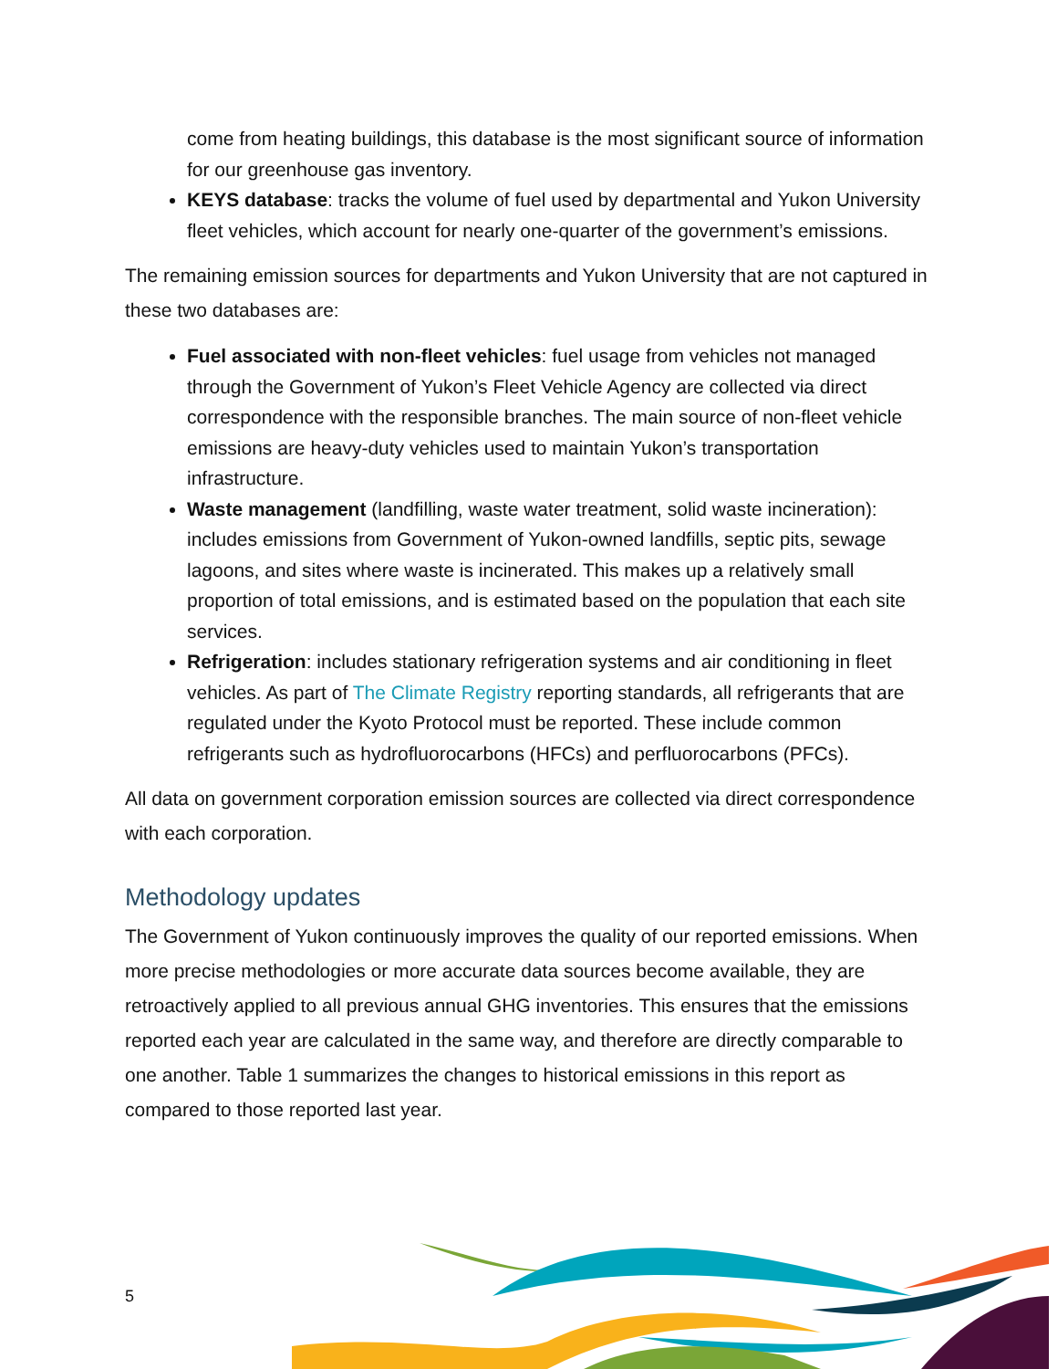come from heating buildings, this database is the most significant source of information for our greenhouse gas inventory.
KEYS database: tracks the volume of fuel used by departmental and Yukon University fleet vehicles, which account for nearly one-quarter of the government’s emissions.
The remaining emission sources for departments and Yukon University that are not captured in these two databases are:
Fuel associated with non-fleet vehicles: fuel usage from vehicles not managed through the Government of Yukon’s Fleet Vehicle Agency are collected via direct correspondence with the responsible branches. The main source of non-fleet vehicle emissions are heavy-duty vehicles used to maintain Yukon’s transportation infrastructure.
Waste management (landfilling, waste water treatment, solid waste incineration): includes emissions from Government of Yukon-owned landfills, septic pits, sewage lagoons, and sites where waste is incinerated. This makes up a relatively small proportion of total emissions, and is estimated based on the population that each site services.
Refrigeration: includes stationary refrigeration systems and air conditioning in fleet vehicles. As part of The Climate Registry reporting standards, all refrigerants that are regulated under the Kyoto Protocol must be reported. These include common refrigerants such as hydrofluorocarbons (HFCs) and perfluorocarbons (PFCs).
All data on government corporation emission sources are collected via direct correspondence with each corporation.
Methodology updates
The Government of Yukon continuously improves the quality of our reported emissions. When more precise methodologies or more accurate data sources become available, they are retroactively applied to all previous annual GHG inventories. This ensures that the emissions reported each year are calculated in the same way, and therefore are directly comparable to one another. Table 1 summarizes the changes to historical emissions in this report as compared to those reported last year.
5